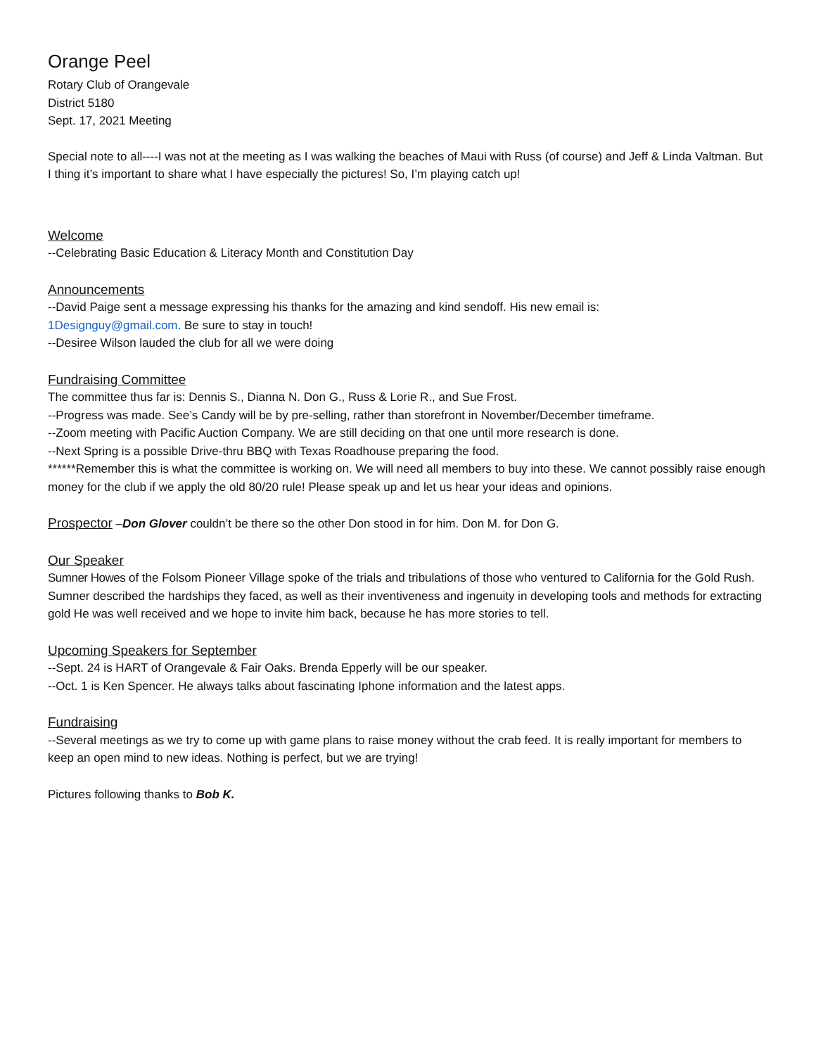Orange Peel
Rotary Club of Orangevale
District 5180
Sept. 17, 2021 Meeting
Special note to all----I was not at the meeting as I was walking the beaches of Maui with Russ (of course) and Jeff & Linda Valtman. But I thing it’s important to share what I have especially the pictures! So, I’m playing catch up!
Welcome
--Celebrating Basic Education & Literacy Month and Constitution Day
Announcements
--David Paige sent a message expressing his thanks for the amazing and kind sendoff. His new email is:
1Designguy@gmail.com. Be sure to stay in touch!
--Desiree Wilson lauded the club for all we were doing
Fundraising Committee
The committee thus far is: Dennis S., Dianna N. Don G., Russ & Lorie R., and Sue Frost.
--Progress was made. See’s Candy will be by pre-selling, rather than storefront in November/December timeframe.
--Zoom meeting with Pacific Auction Company. We are still deciding on that one until more research is done.
--Next Spring is a possible Drive-thru BBQ with Texas Roadhouse preparing the food.
******Remember this is what the committee is working on. We will need all members to buy into these. We cannot possibly raise enough money for the club if we apply the old 80/20 rule! Please speak up and let us hear your ideas and opinions.
Prospector –Don Glover couldn’t be there so the other Don stood in for him. Don M. for Don G.
Our Speaker
Sumner Howes of the Folsom Pioneer Village spoke of the trials and tribulations of those who ventured to California for the Gold Rush. Sumner described the hardships they faced, as well as their inventiveness and ingenuity in developing tools and methods for extracting gold He was well received and we hope to invite him back, because he has more stories to tell.
Upcoming Speakers for September
--Sept. 24 is HART of Orangevale & Fair Oaks. Brenda Epperly will be our speaker.
--Oct. 1 is Ken Spencer. He always talks about fascinating Iphone information and the latest apps.
Fundraising
--Several meetings as we try to come up with game plans to raise money without the crab feed. It is really important for members to keep an open mind to new ideas. Nothing is perfect, but we are trying!
Pictures following thanks to Bob K.